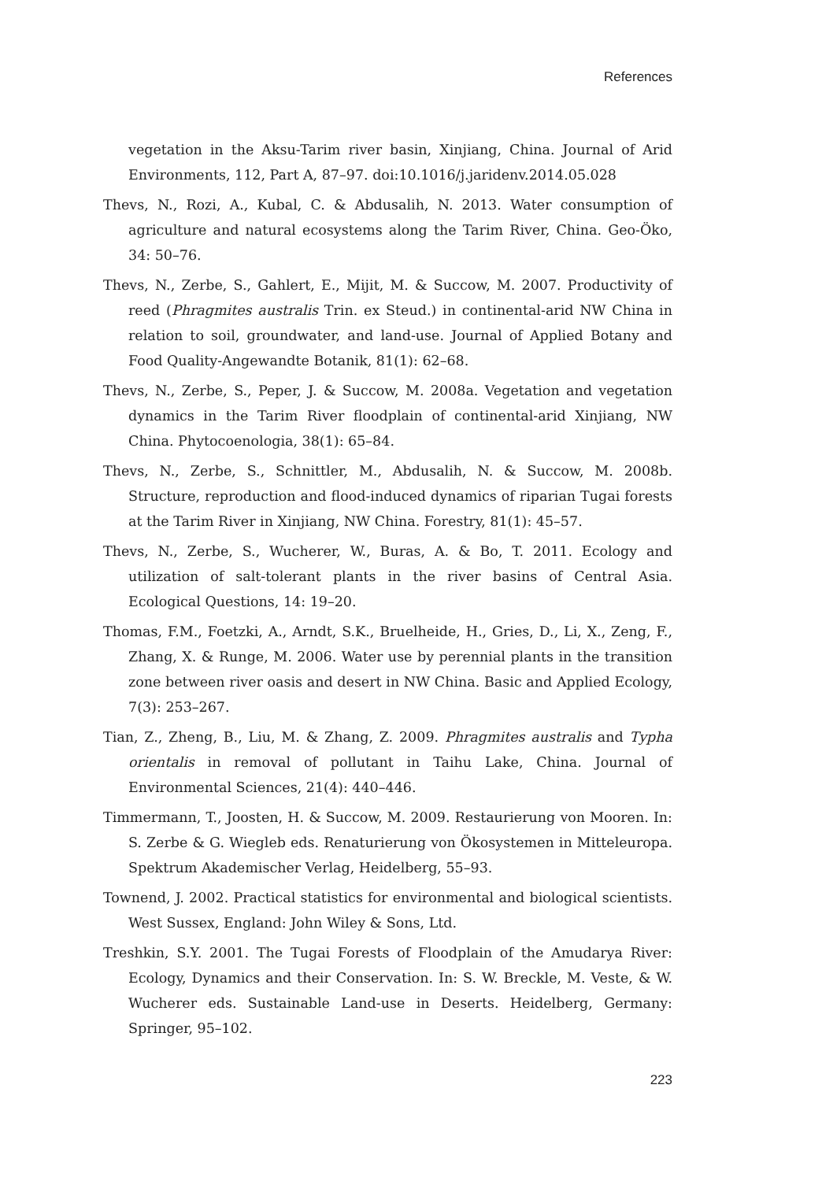References
vegetation in the Aksu-Tarim river basin, Xinjiang, China. Journal of Arid Environments, 112, Part A, 87–97. doi:10.1016/j.jaridenv.2014.05.028
Thevs, N., Rozi, A., Kubal, C. & Abdusalih, N. 2013. Water consumption of agriculture and natural ecosystems along the Tarim River, China. Geo-Öko, 34: 50–76.
Thevs, N., Zerbe, S., Gahlert, E., Mijit, M. & Succow, M. 2007. Productivity of reed (Phragmites australis Trin. ex Steud.) in continental-arid NW China in relation to soil, groundwater, and land-use. Journal of Applied Botany and Food Quality-Angewandte Botanik, 81(1): 62–68.
Thevs, N., Zerbe, S., Peper, J. & Succow, M. 2008a. Vegetation and vegetation dynamics in the Tarim River floodplain of continental-arid Xinjiang, NW China. Phytocoenologia, 38(1): 65–84.
Thevs, N., Zerbe, S., Schnittler, M., Abdusalih, N. & Succow, M. 2008b. Structure, reproduction and flood-induced dynamics of riparian Tugai forests at the Tarim River in Xinjiang, NW China. Forestry, 81(1): 45–57.
Thevs, N., Zerbe, S., Wucherer, W., Buras, A. & Bo, T. 2011. Ecology and utilization of salt-tolerant plants in the river basins of Central Asia. Ecological Questions, 14: 19–20.
Thomas, F.M., Foetzki, A., Arndt, S.K., Bruelheide, H., Gries, D., Li, X., Zeng, F., Zhang, X. & Runge, M. 2006. Water use by perennial plants in the transition zone between river oasis and desert in NW China. Basic and Applied Ecology, 7(3): 253–267.
Tian, Z., Zheng, B., Liu, M. & Zhang, Z. 2009. Phragmites australis and Typha orientalis in removal of pollutant in Taihu Lake, China. Journal of Environmental Sciences, 21(4): 440–446.
Timmermann, T., Joosten, H. & Succow, M. 2009. Restaurierung von Mooren. In: S. Zerbe & G. Wiegleb eds. Renaturierung von Ökosystemen in Mitteleuropa. Spektrum Akademischer Verlag, Heidelberg, 55–93.
Townend, J. 2002. Practical statistics for environmental and biological scientists. West Sussex, England: John Wiley & Sons, Ltd.
Treshkin, S.Y. 2001. The Tugai Forests of Floodplain of the Amudarya River: Ecology, Dynamics and their Conservation. In: S. W. Breckle, M. Veste, & W. Wucherer eds. Sustainable Land-use in Deserts. Heidelberg, Germany: Springer, 95–102.
223